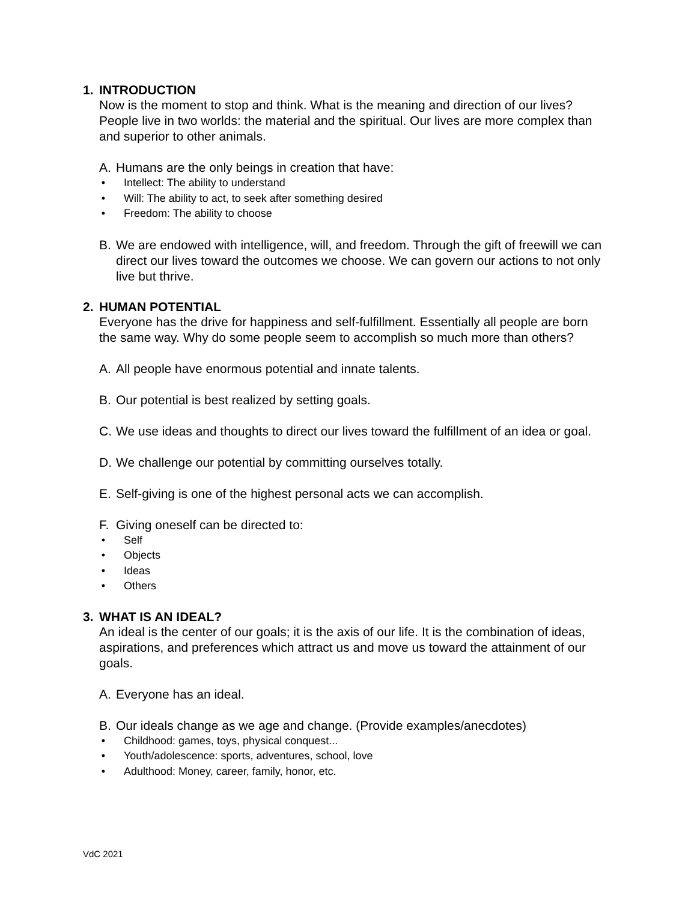1. INTRODUCTION
Now is the moment to stop and think. What is the meaning and direction of our lives? People live in two worlds: the material and the spiritual. Our lives are more complex than and superior to other animals.
A. Humans are the only beings in creation that have:
• Intellect: The ability to understand
• Will: The ability to act, to seek after something desired
• Freedom: The ability to choose
B. We are endowed with intelligence, will, and freedom. Through the gift of freewill we can direct our lives toward the outcomes we choose. We can govern our actions to not only live but thrive.
2. HUMAN POTENTIAL
Everyone has the drive for happiness and self-fulfillment. Essentially all people are born the same way. Why do some people seem to accomplish so much more than others?
A. All people have enormous potential and innate talents.
B. Our potential is best realized by setting goals.
C. We use ideas and thoughts to direct our lives toward the fulfillment of an idea or goal.
D. We challenge our potential by committing ourselves totally.
E. Self-giving is one of the highest personal acts we can accomplish.
F. Giving oneself can be directed to:
• Self
• Objects
• Ideas
• Others
3. WHAT IS AN IDEAL?
An ideal is the center of our goals; it is the axis of our life. It is the combination of ideas, aspirations, and preferences which attract us and move us toward the attainment of our goals.
A. Everyone has an ideal.
B. Our ideals change as we age and change. (Provide examples/anecdotes)
• Childhood: games, toys, physical conquest...
• Youth/adolescence: sports, adventures, school, love
• Adulthood: Money, career, family, honor, etc.
VdC 2021